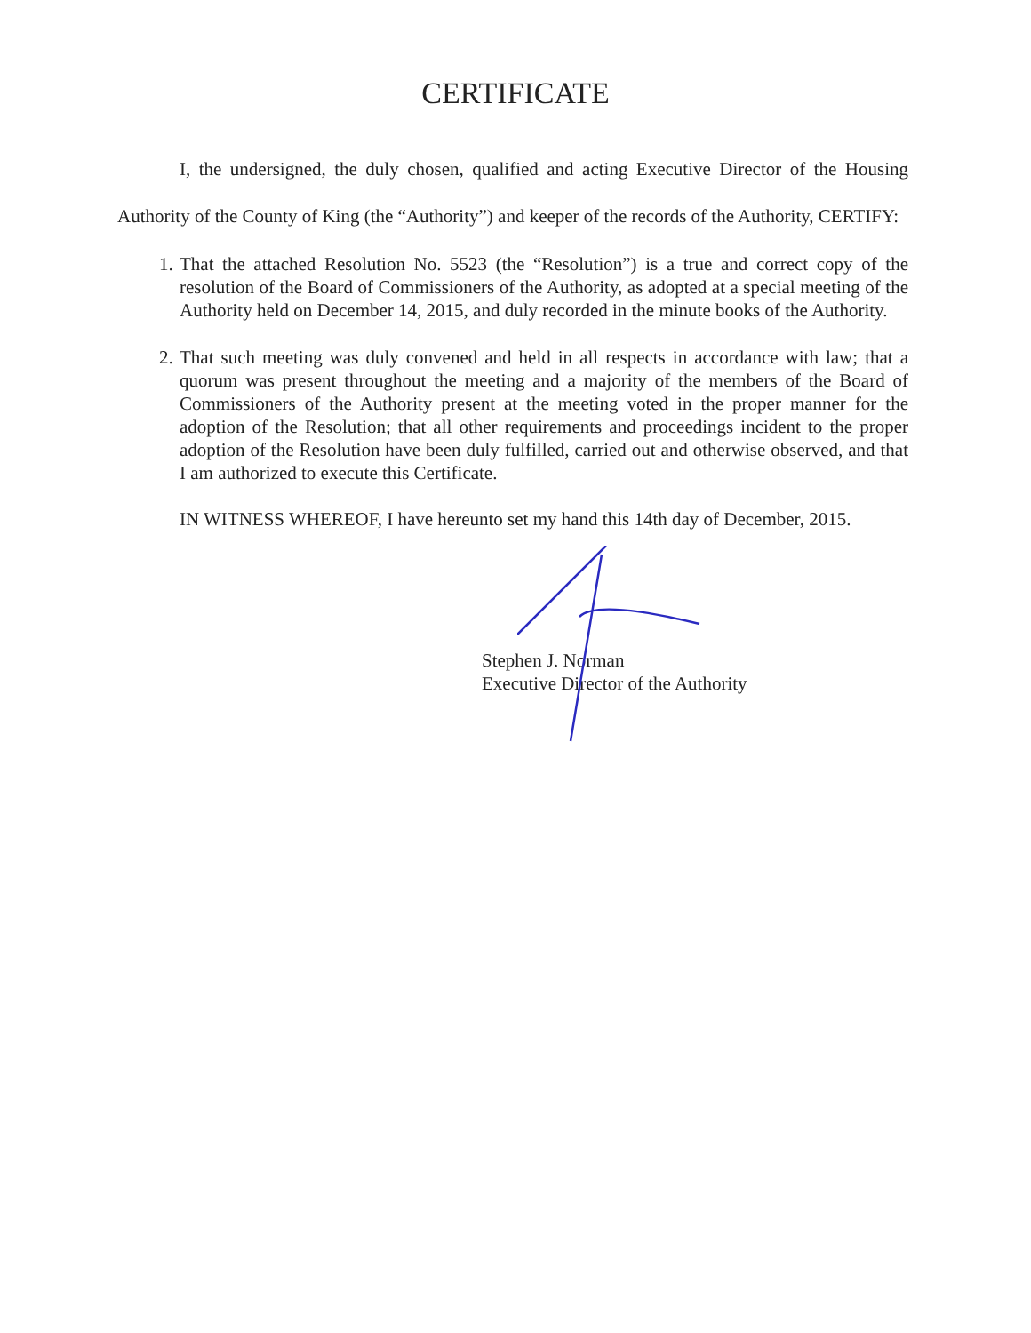CERTIFICATE
I, the undersigned, the duly chosen, qualified and acting Executive Director of the Housing Authority of the County of King (the “Authority”) and keeper of the records of the Authority, CERTIFY:
1. That the attached Resolution No. 5523 (the “Resolution”) is a true and correct copy of the resolution of the Board of Commissioners of the Authority, as adopted at a special meeting of the Authority held on December 14, 2015, and duly recorded in the minute books of the Authority.
2. That such meeting was duly convened and held in all respects in accordance with law; that a quorum was present throughout the meeting and a majority of the members of the Board of Commissioners of the Authority present at the meeting voted in the proper manner for the adoption of the Resolution; that all other requirements and proceedings incident to the proper adoption of the Resolution have been duly fulfilled, carried out and otherwise observed, and that I am authorized to execute this Certificate.
IN WITNESS WHEREOF, I have hereunto set my hand this 14th day of December, 2015.
Stephen J. Norman
Executive Director of the Authority